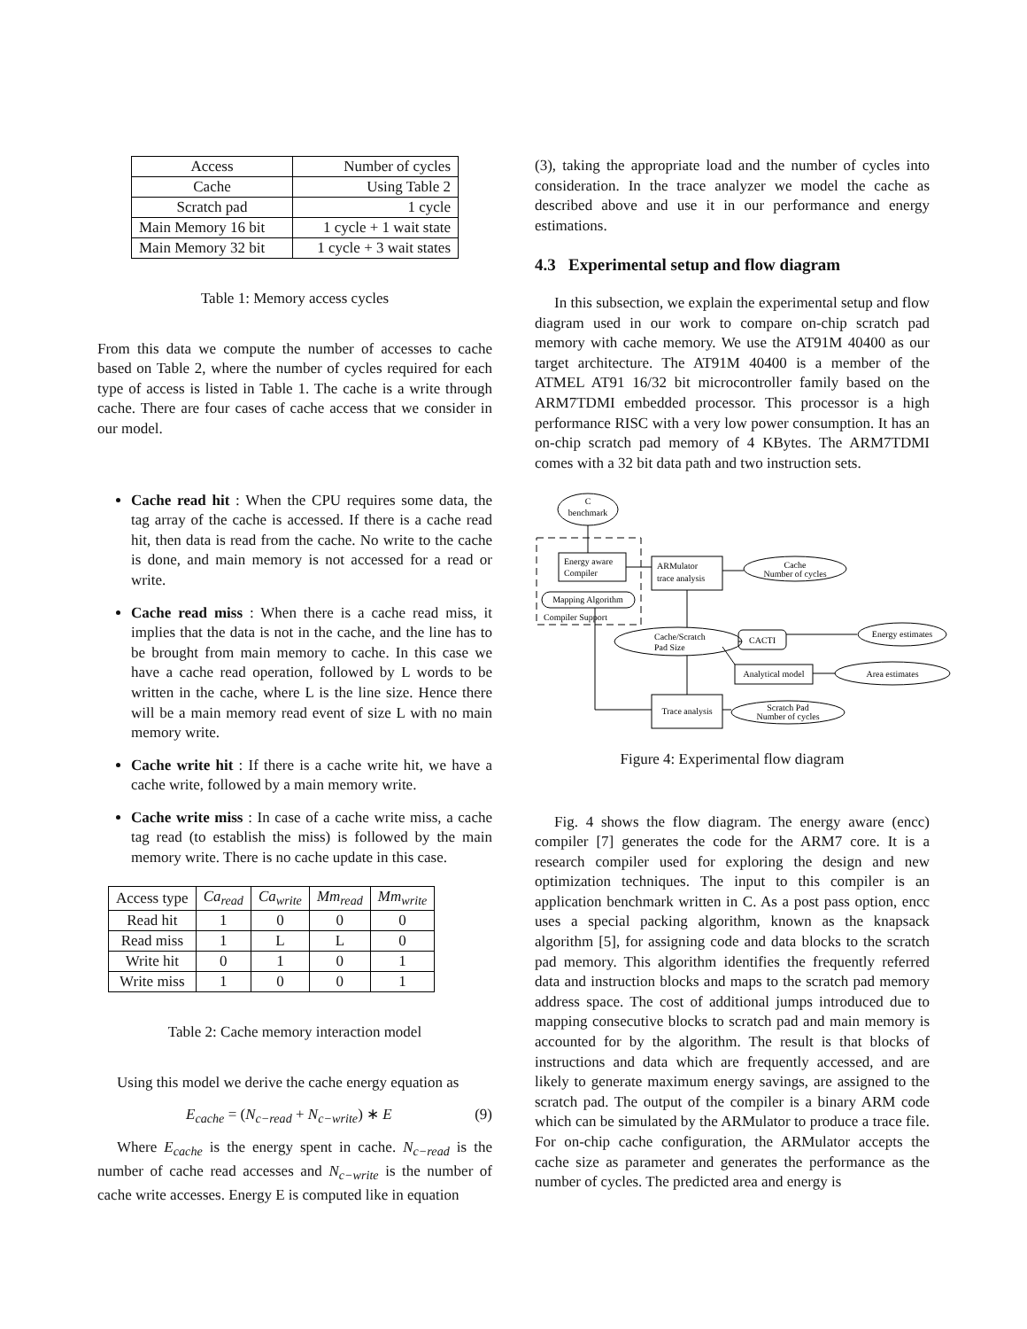| Access | Number of cycles |
| --- | --- |
| Cache | Using Table 2 |
| Scratch pad | 1 cycle |
| Main Memory 16 bit | 1 cycle + 1 wait state |
| Main Memory 32 bit | 1 cycle + 3 wait states |
Table 1: Memory access cycles
From this data we compute the number of accesses to cache based on Table 2, where the number of cycles required for each type of access is listed in Table 1. The cache is a write through cache. There are four cases of cache access that we consider in our model.
Cache read hit : When the CPU requires some data, the tag array of the cache is accessed. If there is a cache read hit, then data is read from the cache. No write to the cache is done, and main memory is not accessed for a read or write.
Cache read miss : When there is a cache read miss, it implies that the data is not in the cache, and the line has to be brought from main memory to cache. In this case we have a cache read operation, followed by L words to be written in the cache, where L is the line size. Hence there will be a main memory read event of size L with no main memory write.
Cache write hit : If there is a cache write hit, we have a cache write, followed by a main memory write.
Cache write miss : In case of a cache write miss, a cache tag read (to establish the miss) is followed by the main memory write. There is no cache update in this case.
| Access type | Ca<sub>read</sub> | Ca<sub>write</sub> | Mm<sub>read</sub> | Mm<sub>write</sub> |
| --- | --- | --- | --- | --- |
| Read hit | 1 | 0 | 0 | 0 |
| Read miss | 1 | L | L | 0 |
| Write hit | 0 | 1 | 0 | 1 |
| Write miss | 1 | 0 | 0 | 1 |
Table 2: Cache memory interaction model
Using this model we derive the cache energy equation as
E<sub>cache</sub> = (N<sub>c−read</sub> + N<sub>c−write</sub>) ∗ E (9)
Where E<sub>cache</sub> is the energy spent in cache. N<sub>c−read</sub> is the number of cache read accesses and N<sub>c−write</sub> is the number of cache write accesses. Energy E is computed like in equation
(3), taking the appropriate load and the number of cycles into consideration. In the trace analyzer we model the cache as described above and use it in our performance and energy estimations.
4.3 Experimental setup and flow diagram
In this subsection, we explain the experimental setup and flow diagram used in our work to compare on-chip scratch pad memory with cache memory. We use the AT91M 40400 as our target architecture. The AT91M 40400 is a member of the ATMEL AT91 16/32 bit microcontroller family based on the ARM7TDMI embedded processor. This processor is a high performance RISC with a very low power consumption. It has an on-chip scratch pad memory of 4 KBytes. The ARM7TDMI comes with a 32 bit data path and two instruction sets.
C
benchmark
Mapping Algorithm
Cache
Number of cycles
Energy estimates
CACTI
Analytical model
Area estimates
Trace analysis
Scratch Pad
Number of cycles
Energy aware
Compiler
Compiler Support
ARMulator
trace analysis
Cache/Scratch
Pad Size
Figure 4: Experimental flow diagram
Fig. 4 shows the flow diagram. The energy aware (encc) compiler [7] generates the code for the ARM7 core. It is a research compiler used for exploring the design and new optimization techniques. The input to this compiler is an application benchmark written in C. As a post pass option, encc uses a special packing algorithm, known as the knapsack algorithm [5], for assigning code and data blocks to the scratch pad memory. This algorithm identifies the frequently referred data and instruction blocks and maps to the scratch pad memory address space. The cost of additional jumps introduced due to mapping consecutive blocks to scratch pad and main memory is accounted for by the algorithm. The result is that blocks of instructions and data which are frequently accessed, and are likely to generate maximum energy savings, are assigned to the scratch pad. The output of the compiler is a binary ARM code which can be simulated by the ARMulator to produce a trace file. For on-chip cache configuration, the ARMulator accepts the cache size as parameter and generates the performance as the number of cycles. The predicted area and energy is